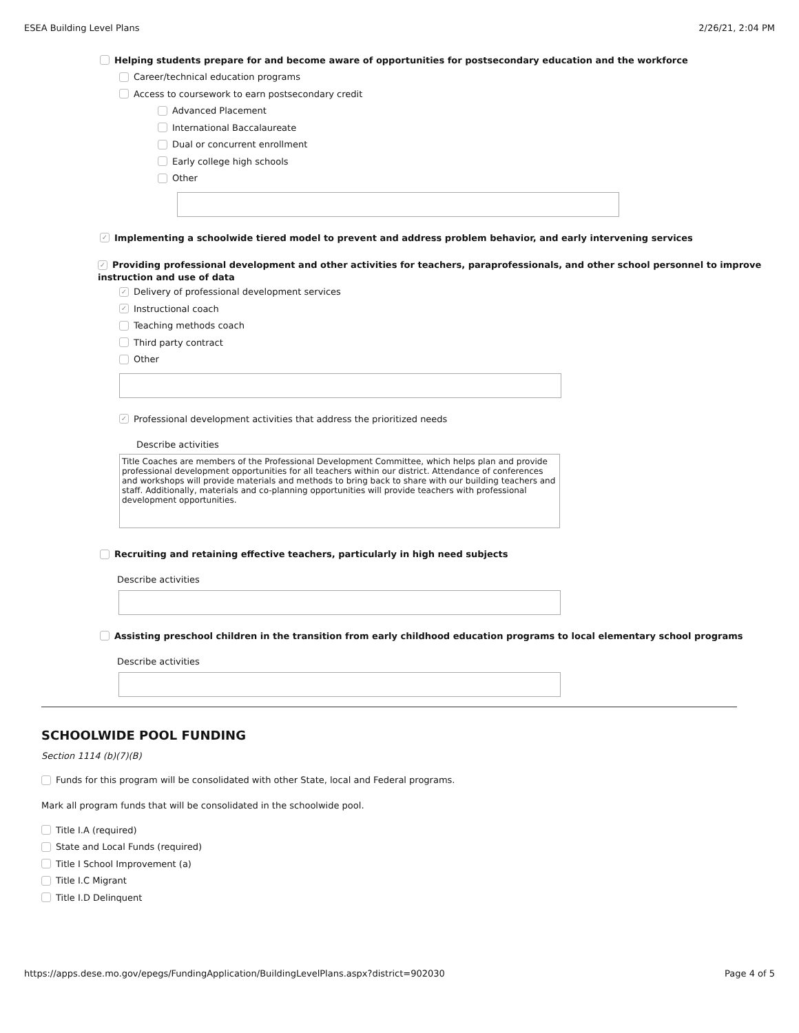ESEA Building Level Plans 2/26/21, 2:04 PM
Helping students prepare for and become aware of opportunities for postsecondary education and the workforce
Career/technical education programs
Access to coursework to earn postsecondary credit
Advanced Placement
International Baccalaureate
Dual or concurrent enrollment
Early college high schools
Other
✓ Implementing a schoolwide tiered model to prevent and address problem behavior, and early intervening services
✓ Providing professional development and other activities for teachers, paraprofessionals, and other school personnel to improve instruction and use of data
✓ Delivery of professional development services
✓ Instructional coach
Teaching methods coach
Third party contract
Other
✓ Professional development activities that address the prioritized needs
Describe activities
Title Coaches are members of the Professional Development Committee, which helps plan and provide professional development opportunities for all teachers within our district. Attendance of conferences and workshops will provide materials and methods to bring back to share with our building teachers and staff. Additionally, materials and co-planning opportunities will provide teachers with professional development opportunities.
Recruiting and retaining effective teachers, particularly in high need subjects
Describe activities
Assisting preschool children in the transition from early childhood education programs to local elementary school programs
Describe activities
SCHOOLWIDE POOL FUNDING
Section 1114 (b)(7)(B)
Funds for this program will be consolidated with other State, local and Federal programs.
Mark all program funds that will be consolidated in the schoolwide pool.
Title I.A (required)
State and Local Funds (required)
Title I School Improvement (a)
Title I.C Migrant
Title I.D Delinquent
https://apps.dese.mo.gov/epegs/FundingApplication/BuildingLevelPlans.aspx?district=902030 Page 4 of 5